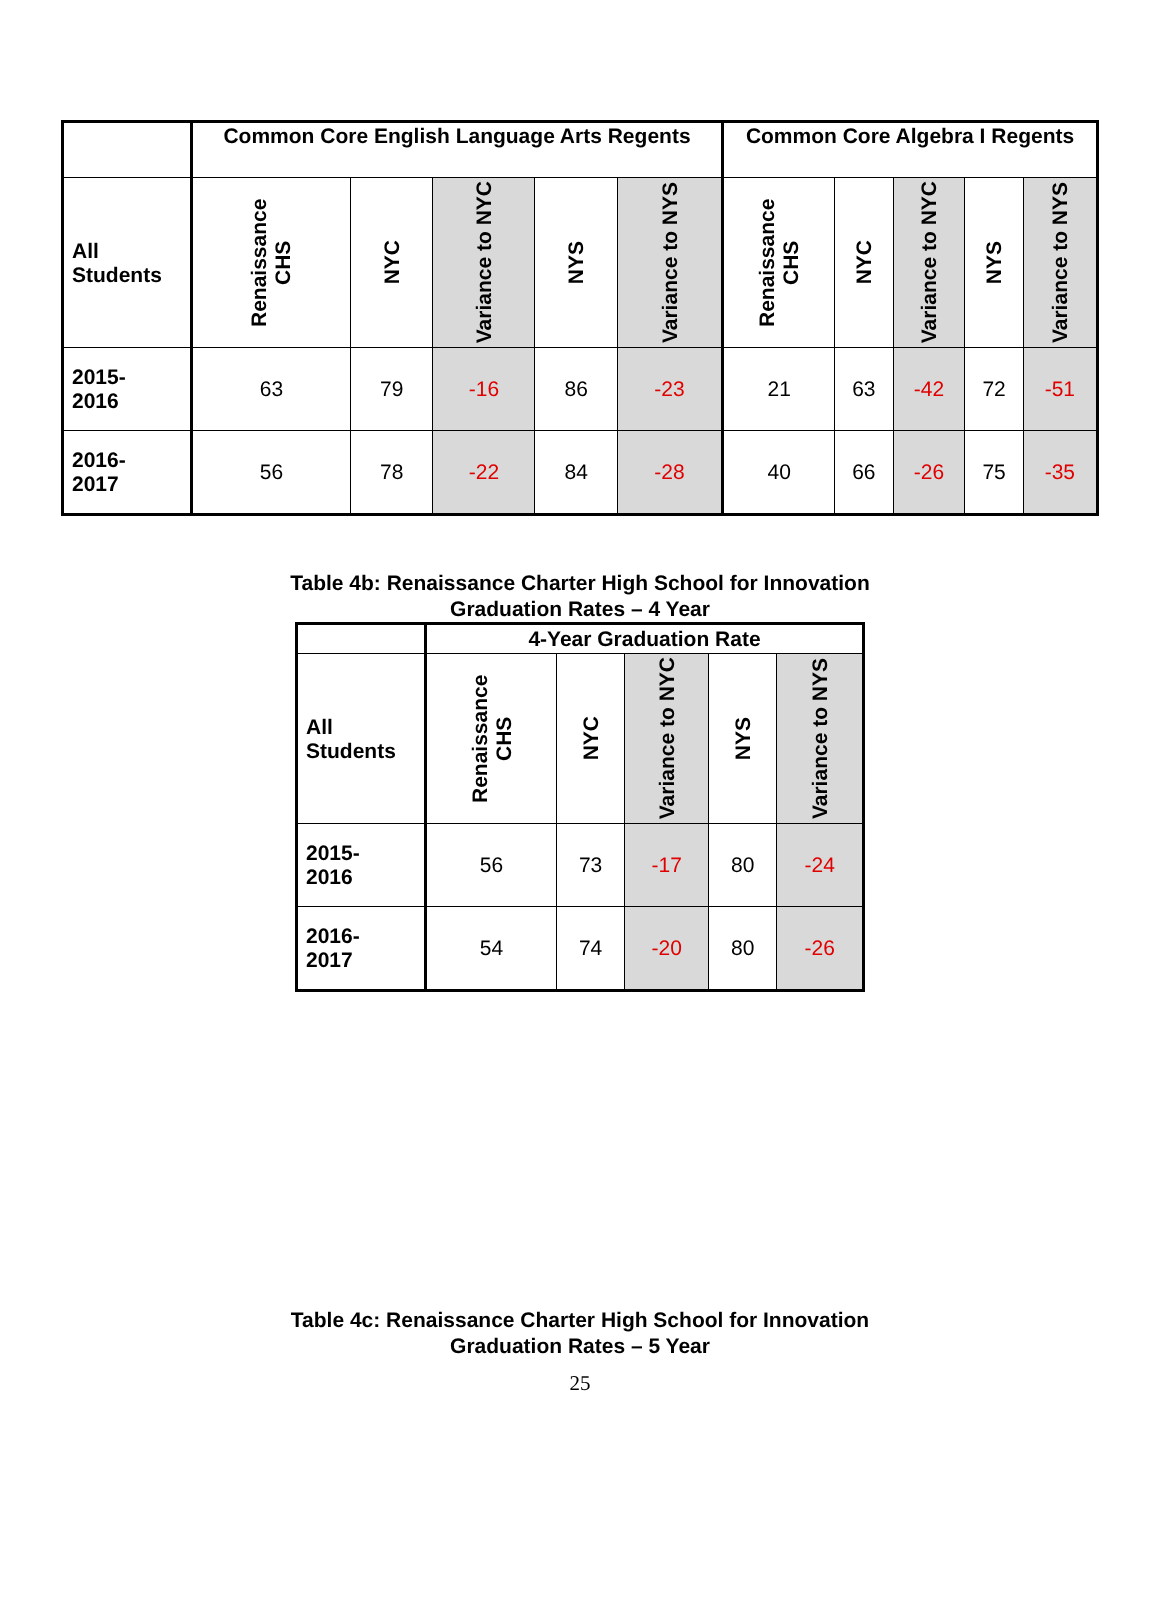| | Common Core English Language Arts Regents | | | | | Common Core Algebra I Regents | | | | |
| --- | --- | --- | --- | --- | --- | --- | --- | --- | --- | --- |
| All Students | Renaissance CHS | NYC | Variance to NYC | NYS | Variance to NYS | Renaissance CHS | NYC | Variance to NYC | NYS | Variance to NYS |
| 2015- 2016 | 63 | 79 | -16 | 86 | -23 | 21 | 63 | -42 | 72 | -51 |
| 2016- 2017 | 56 | 78 | -22 | 84 | -28 | 40 | 66 | -26 | 75 | -35 |
Table 4b: Renaissance Charter High School for Innovation
Graduation Rates – 4 Year
| | 4-Year Graduation Rate | | | | |
| --- | --- | --- | --- | --- | --- |
| All Students | Renaissance CHS | NYC | Variance to NYC | NYS | Variance to NYS |
| 2015- 2016 | 56 | 73 | -17 | 80 | -24 |
| 2016- 2017 | 54 | 74 | -20 | 80 | -26 |
Table 4c: Renaissance Charter High School for Innovation
Graduation Rates – 5 Year
25